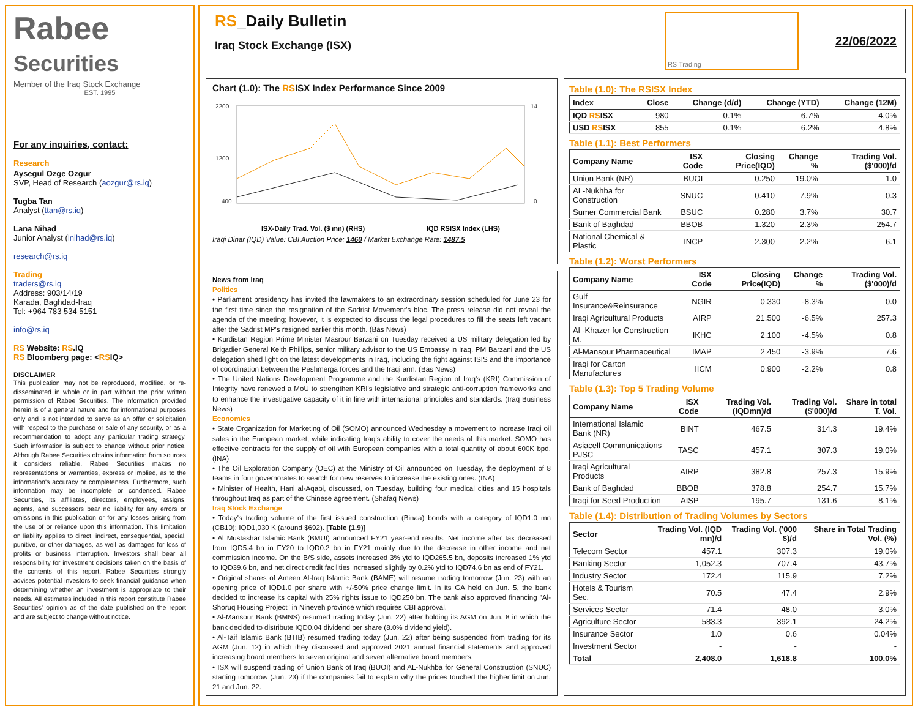Rabee
Securities
Member of the Iraq Stock Exchange
EST. 1995
For any inquiries, contact:
Research
Aysegul Ozge Ozgur
SVP, Head of Research (aozgur@rs.iq)
Tugba Tan
Analyst (ttan@rs.iq)
Lana Nihad
Junior Analyst (lnihad@rs.iq)
research@rs.iq
Trading
traders@rs.iq
Address: 903/14/19
Karada, Baghdad-Iraq
Tel: +964 783 534 5151
info@rs.iq
RS Website: RS.IQ
RS Bloomberg page: <RSIQ>
DISCLAIMER
This publication may not be reproduced, modified, or re-disseminated in whole or in part without the prior written permission of Rabee Securities. The information provided herein is of a general nature and for informational purposes only and is not intended to serve as an offer or solicitation with respect to the purchase or sale of any security, or as a recommendation to adopt any particular trading strategy. Such information is subject to change without prior notice. Although Rabee Securities obtains information from sources it considers reliable, Rabee Securities makes no representations or warranties, express or implied, as to the information's accuracy or completeness. Furthermore, such information may be incomplete or condensed. Rabee Securities, its affiliates, directors, employees, assigns, agents, and successors bear no liability for any errors or omissions in this publication or for any losses arising from the use of or reliance upon this information. This limitation on liability applies to direct, indirect, consequential, special, punitive, or other damages, as well as damages for loss of profits or business interruption. Investors shall bear all responsibility for investment decisions taken on the basis of the contents of this report. Rabee Securities strongly advises potential investors to seek financial guidance when determining whether an investment is appropriate to their needs. All estimates included in this report constitute Rabee Securities' opinion as of the date published on the report and are subject to change without notice.
RS_Daily Bulletin
Iraq Stock Exchange (ISX)
RS Trading
22/06/2022
Chart (1.0): The RSISX Index Performance Since 2009
2200
1200
400
14
0
ISX-Daily Trad. Vol. ($ mn) (RHS)
IQD RSISX Index (LHS)
Iraqi Dinar (IQD) Value: CBI Auction Price: 1460 / Market Exchange Rate: 1487.5
News from Iraq
Politics
• Parliament presidency has invited the lawmakers to an extraordinary session scheduled for June 23 for the first time since the resignation of the Sadrist Movement's bloc. The press release did not reveal the agenda of the meeting; however, it is expected to discuss the legal procedures to fill the seats left vacant after the Sadrist MP's resigned earlier this month. (Bas News)
• Kurdistan Region Prime Minister Masrour Barzani on Tuesday received a US military delegation led by Brigadier General Keith Phillips, senior military advisor to the US Embassy in Iraq. PM Barzani and the US delegation shed light on the latest developments in Iraq, including the fight against ISIS and the importance of coordination between the Peshmerga forces and the Iraqi arm. (Bas News)
• The United Nations Development Programme and the Kurdistan Region of Iraq's (KRI) Commission of Integrity have renewed a MoU to strengthen KRI's legislative and strategic anti-corruption frameworks and to enhance the investigative capacity of it in line with international principles and standards. (Iraq Business News)
Economics
• State Organization for Marketing of Oil (SOMO) announced Wednesday a movement to increase Iraqi oil sales in the European market, while indicating Iraq's ability to cover the needs of this market. SOMO has effective contracts for the supply of oil with European companies with a total quantity of about 600K bpd. (INA)
• The Oil Exploration Company (OEC) at the Ministry of Oil announced on Tuesday, the deployment of 8 teams in four governorates to search for new reserves to increase the existing ones. (INA)
• Minister of Health, Hani al-Aqabi, discussed, on Tuesday, building four medical cities and 15 hospitals throughout Iraq as part of the Chinese agreement. (Shafaq News)
Iraq Stock Exchange
• Today's trading volume of the first issued construction (Binaa) bonds with a category of IQD1.0 mn (CB10): IQD1,030 K (around $692). [Table (1.9)]
• Al Mustashar Islamic Bank (BMUI) announced FY21 year-end results. Net income after tax decreased from IQD5.4 bn in FY20 to IQD0.2 bn in FY21 mainly due to the decrease in other income and net commission income. On the B/S side, assets increased 3% ytd to IQD265.5 bn, deposits increased 1% ytd to IQD39.6 bn, and net direct credit facilities increased slightly by 0.2% ytd to IQD74.6 bn as end of FY21.
• Original shares of Ameen Al-Iraq Islamic Bank (BAME) will resume trading tomorrow (Jun. 23) with an opening price of IQD1.0 per share with +/-50% price change limit. In its GA held on Jun. 5, the bank decided to increase its capital with 25% rights issue to IQD250 bn. The bank also approved financing "Al-Shoruq Housing Project" in Nineveh province which requires CBI approval.
• Al-Mansour Bank (BMNS) resumed trading today (Jun. 22) after holding its AGM on Jun. 8 in which the bank decided to distribute IQD0.04 dividend per share (8.0% dividend yield).
• Al-Taif Islamic Bank (BTIB) resumed trading today (Jun. 22) after being suspended from trading for its AGM (Jun. 12) in which they discussed and approved 2021 annual financial statements and approved increasing board members to seven original and seven alternative board members.
• ISX will suspend trading of Union Bank of Iraq (BUOI) and AL-Nukhba for General Construction (SNUC) starting tomorrow (Jun. 23) if the companies fail to explain why the prices touched the higher limit on Jun. 21 and Jun. 22.
Table (1.0): The RSISX Index
| Index | Close | Change (d/d) | Change (YTD) | Change (12M) |
| --- | --- | --- | --- | --- |
| IQD RS ISX | 980 | 0.1% | 6.7% | 4.0% |
| USD RS ISX | 855 | 0.1% | 6.2% | 4.8% |
Table (1.1): Best Performers
| Company Name | ISX Code | Closing Price(IQD) | Change % | Trading Vol. ($'000)/d |
| --- | --- | --- | --- | --- |
| Union Bank (NR) | BUOI | 0.250 | 19.0% | 1.0 |
| AL-Nukhba for Construction | SNUC | 0.410 | 7.9% | 0.3 |
| Sumer Commercial Bank | BSUC | 0.280 | 3.7% | 30.7 |
| Bank of Baghdad | BBOB | 1.320 | 2.3% | 254.7 |
| National Chemical & Plastic | INCP | 2.300 | 2.2% | 6.1 |
Table (1.2): Worst Performers
| Company Name | ISX Code | Closing Price(IQD) | Change % | Trading Vol. ($'000)/d |
| --- | --- | --- | --- | --- |
| Gulf Insurance&Reinsurance | NGIR | 0.330 | -8.3% | 0.0 |
| Iraqi Agricultural Products | AIRP | 21.500 | -6.5% | 257.3 |
| Al -Khazer for Construction M. | IKHC | 2.100 | -4.5% | 0.8 |
| Al-Mansour Pharmaceutical | IMAP | 2.450 | -3.9% | 7.6 |
| Iraqi for Carton Manufactures | IICM | 0.900 | -2.2% | 0.8 |
Table (1.3): Top 5 Trading Volume
| Company Name | ISX Code | Trading Vol. (IQDmn)/d | Trading Vol. ($'000)/d | Share in total T. Vol. |
| --- | --- | --- | --- | --- |
| International Islamic Bank (NR) | BINT | 467.5 | 314.3 | 19.4% |
| Asiacell Communications PJSC | TASC | 457.1 | 307.3 | 19.0% |
| Iraqi Agricultural Products | AIRP | 382.8 | 257.3 | 15.9% |
| Bank of Baghdad | BBOB | 378.8 | 254.7 | 15.7% |
| Iraqi for Seed Production | AISP | 195.7 | 131.6 | 8.1% |
Table (1.4): Distribution of Trading Volumes by Sectors
| Sector | Trading Vol. (IQD mn)/d | Trading Vol. ('000 $)/d | Share in Total Trading Vol. (%) |
| --- | --- | --- | --- |
| Telecom Sector | 457.1 | 307.3 | 19.0% |
| Banking Sector | 1,052.3 | 707.4 | 43.7% |
| Industry Sector | 172.4 | 115.9 | 7.2% |
| Hotels & Tourism Sec. | 70.5 | 47.4 | 2.9% |
| Services Sector | 71.4 | 48.0 | 3.0% |
| Agriculture Sector | 583.3 | 392.1 | 24.2% |
| Insurance Sector | 1.0 | 0.6 | 0.04% |
| Investment Sector | - | - | - |
| Total | 2,408.0 | 1,618.8 | 100.0% |